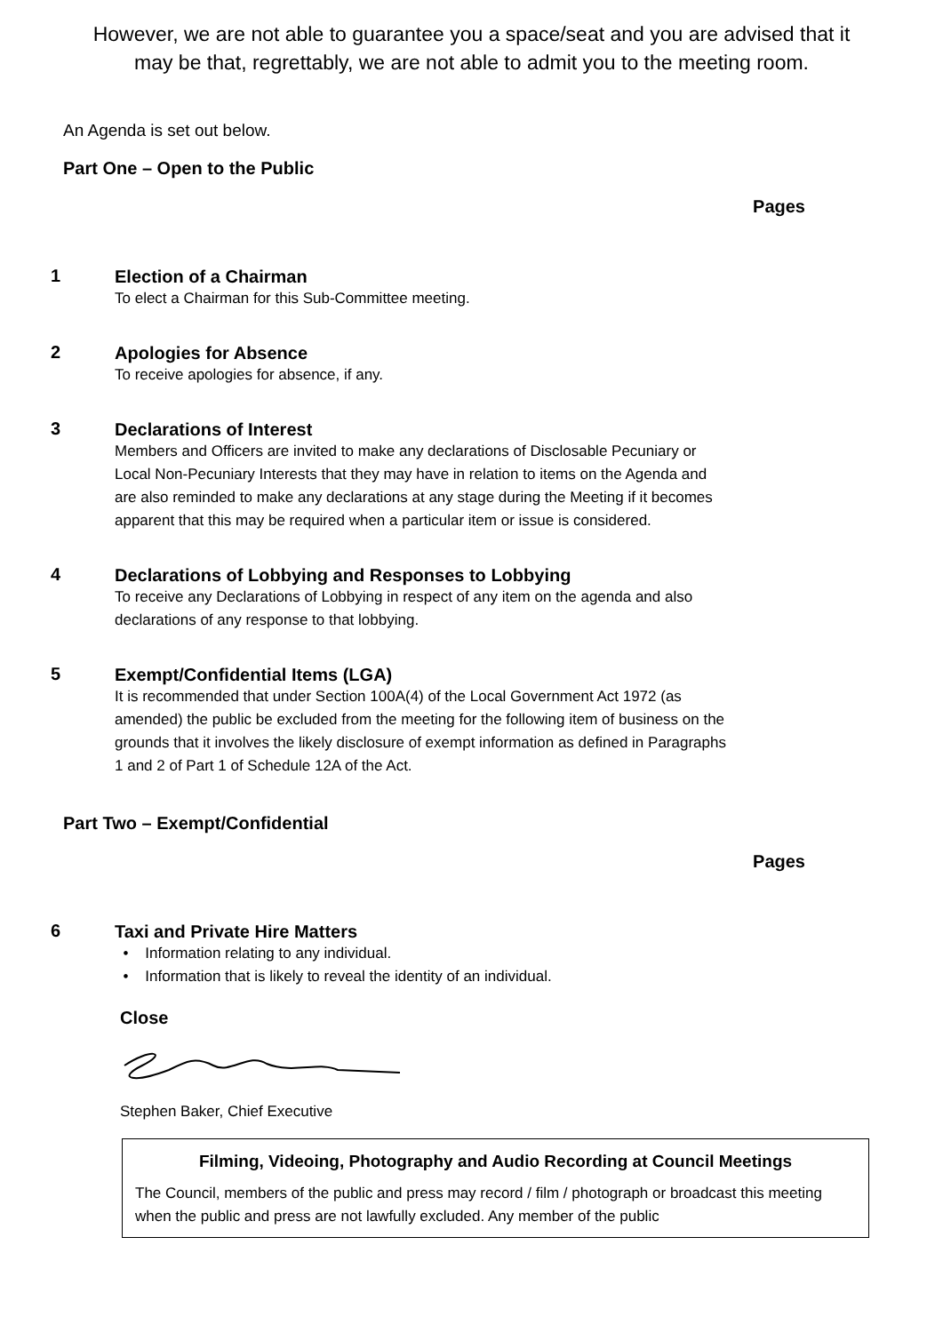However, we are not able to guarantee you a space/seat and you are advised that it may be that, regrettably, we are not able to admit you to the meeting room.
An Agenda is set out below.
Part One – Open to the Public
Pages
1
Election of a Chairman
To elect a Chairman for this Sub-Committee meeting.
2
Apologies for Absence
To receive apologies for absence, if any.
3
Declarations of Interest
Members and Officers are invited to make any declarations of Disclosable Pecuniary or Local Non-Pecuniary Interests that they may have in relation to items on the Agenda and are also reminded to make any declarations at any stage during the Meeting if it becomes apparent that this may be required when a particular item or issue is considered.
4
Declarations of Lobbying and Responses to Lobbying
To receive any Declarations of Lobbying in respect of any item on the agenda and also declarations of any response to that lobbying.
5
Exempt/Confidential Items (LGA)
It is recommended that under Section 100A(4) of the Local Government Act 1972 (as amended) the public be excluded from the meeting for the following item of business on the grounds that it involves the likely disclosure of exempt information as defined in Paragraphs 1 and 2 of Part 1 of Schedule 12A of the Act.
Part Two – Exempt/Confidential
Pages
6
Taxi and Private Hire Matters
• Information relating to any individual.
• Information that is likely to reveal the identity of an individual.
Close
Stephen Baker, Chief Executive
Filming, Videoing, Photography and Audio Recording at Council Meetings
The Council, members of the public and press may record / film / photograph or broadcast this meeting when the public and press are not lawfully excluded. Any member of the public